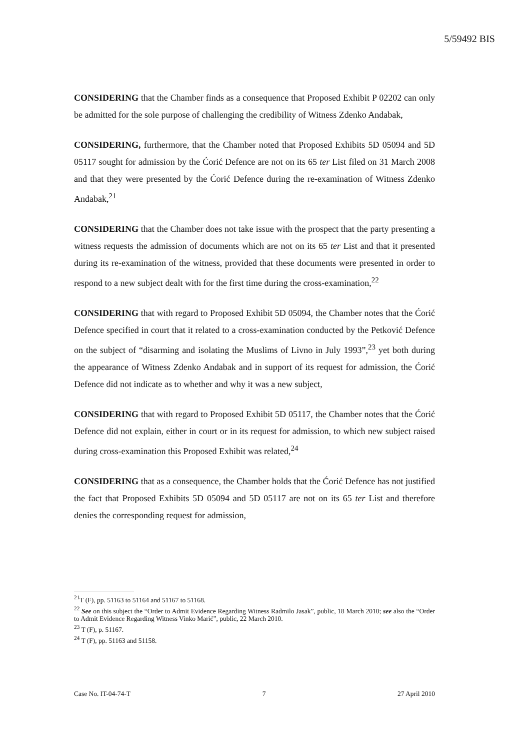5/59492 BIS
CONSIDERING that the Chamber finds as a consequence that Proposed Exhibit P 02202 can only be admitted for the sole purpose of challenging the credibility of Witness Zdenko Andabak,
CONSIDERING, furthermore, that the Chamber noted that Proposed Exhibits 5D 05094 and 5D 05117 sought for admission by the Ćorić Defence are not on its 65 ter List filed on 31 March 2008 and that they were presented by the Ćorić Defence during the re-examination of Witness Zdenko Andabak,<sup>21</sup>
CONSIDERING that the Chamber does not take issue with the prospect that the party presenting a witness requests the admission of documents which are not on its 65 ter List and that it presented during its re-examination of the witness, provided that these documents were presented in order to respond to a new subject dealt with for the first time during the cross-examination,<sup>22</sup>
CONSIDERING that with regard to Proposed Exhibit 5D 05094, the Chamber notes that the Ćorić Defence specified in court that it related to a cross-examination conducted by the Petković Defence on the subject of “disarming and isolating the Muslims of Livno in July 1993”,<sup>23</sup> yet both during the appearance of Witness Zdenko Andabak and in support of its request for admission, the Ćorić Defence did not indicate as to whether and why it was a new subject,
CONSIDERING that with regard to Proposed Exhibit 5D 05117, the Chamber notes that the Ćorić Defence did not explain, either in court or in its request for admission, to which new subject raised during cross-examination this Proposed Exhibit was related,<sup>24</sup>
CONSIDERING that as a consequence, the Chamber holds that the Ćorić Defence has not justified the fact that Proposed Exhibits 5D 05094 and 5D 05117 are not on its 65 ter List and therefore denies the corresponding request for admission,
<sup>21</sup> T (F), pp. 51163 to 51164 and 51167 to 51168.
<sup>22</sup> See on this subject the “Order to Admit Evidence Regarding Witness Radmilo Jasak”, public, 18 March 2010; see also the “Order to Admit Evidence Regarding Witness Vinko Marić”, public, 22 March 2010.
<sup>23</sup> T (F), p. 51167.
<sup>24</sup> T (F), pp. 51163 and 51158.
Case No. IT-04-74-T 7 27 April 2010